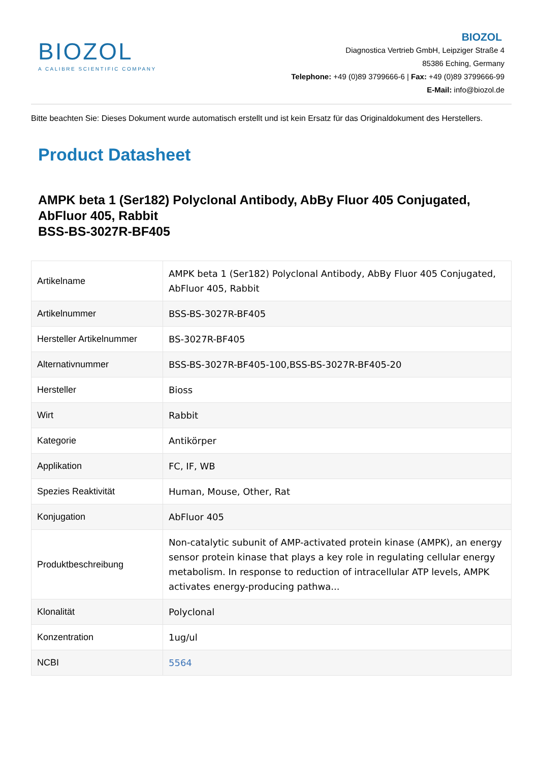BIOZOL
A CALIBRE SCIENTIFIC COMPANY
BIOZOL
Diagnostica Vertrieb GmbH, Leipziger Straße 4
85386 Eching, Germany
Telephone: +49 (0)89 3799666-6 | Fax: +49 (0)89 3799666-99
E-Mail: info@biozol.de
Bitte beachten Sie: Dieses Dokument wurde automatisch erstellt und ist kein Ersatz für das Originaldokument des Herstellers.
Product Datasheet
AMPK beta 1 (Ser182) Polyclonal Antibody, AbBy Fluor 405 Conjugated, AbFluor 405, Rabbit
BSS-BS-3027R-BF405
| Artikelname | AMPK beta 1 (Ser182) Polyclonal Antibody, AbBy Fluor 405 Conjugated, AbFluor 405, Rabbit |
| Artikelnummer | BSS-BS-3027R-BF405 |
| Hersteller Artikelnummer | BS-3027R-BF405 |
| Alternativnummer | BSS-BS-3027R-BF405-100,BSS-BS-3027R-BF405-20 |
| Hersteller | Bioss |
| Wirt | Rabbit |
| Kategorie | Antikörper |
| Applikation | FC, IF, WB |
| Spezies Reaktivität | Human, Mouse, Other, Rat |
| Konjugation | AbFluor 405 |
| Produktbeschreibung | Non-catalytic subunit of AMP-activated protein kinase (AMPK), an energy sensor protein kinase that plays a key role in regulating cellular energy metabolism. In response to reduction of intracellular ATP levels, AMPK activates energy-producing pathwa... |
| Klonalität | Polyclonal |
| Konzentration | 1ug/ul |
| NCBI | 5564 |